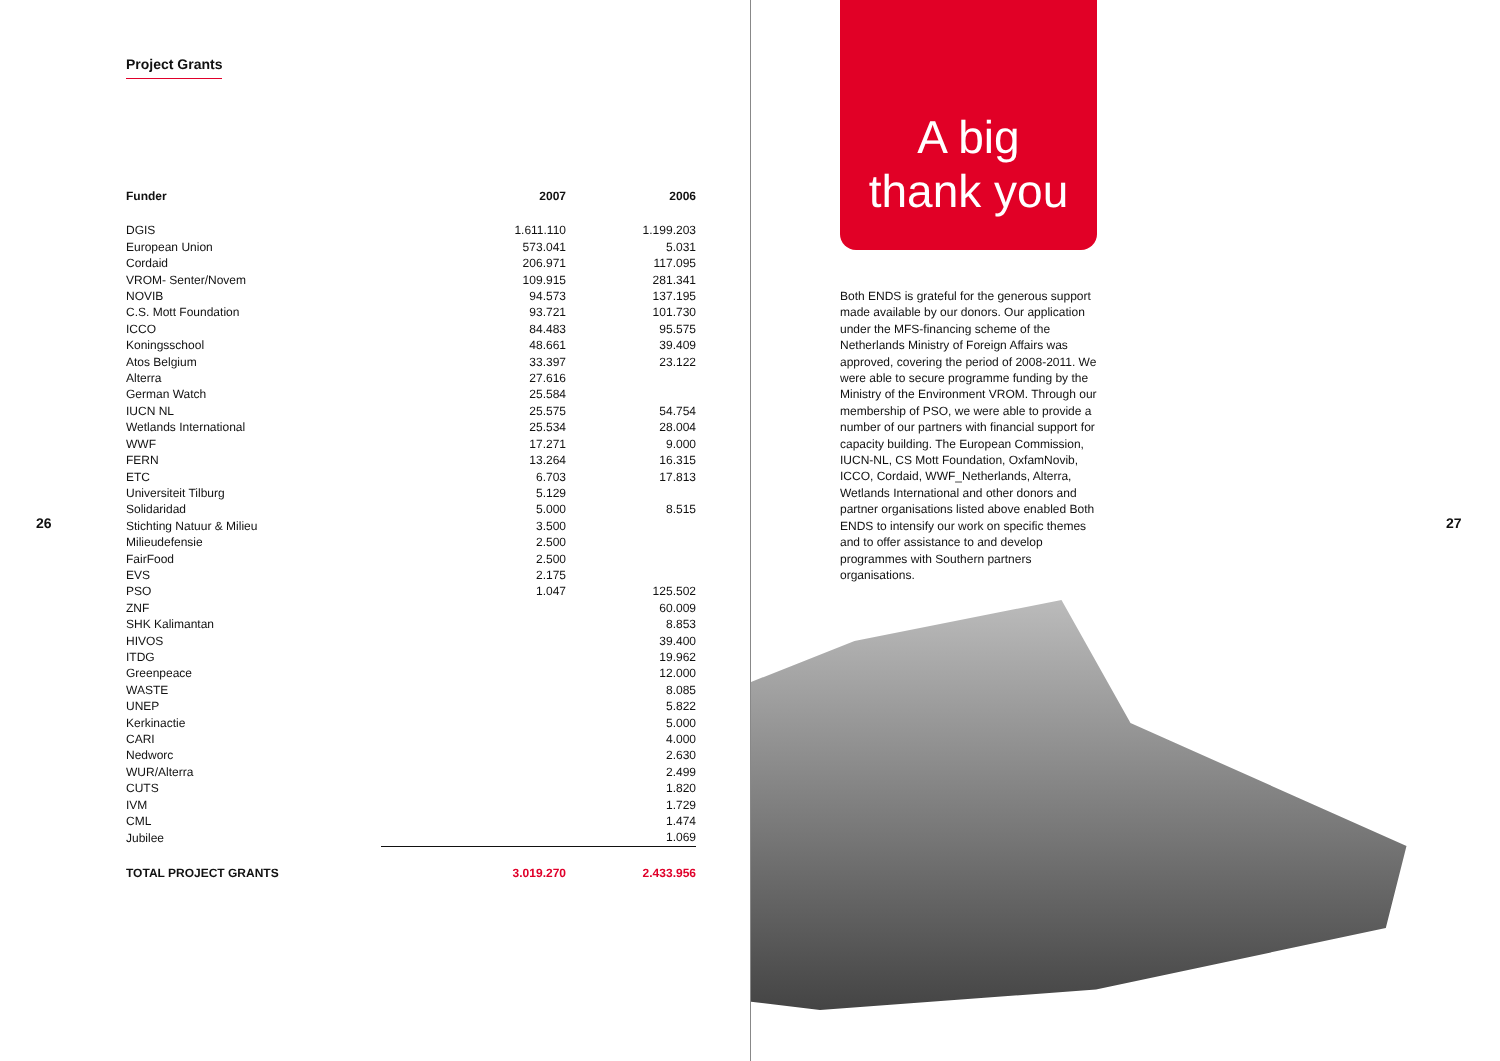Project Grants
| Funder | 2007 | 2006 |
| --- | --- | --- |
| DGIS | 1.611.110 | 1.199.203 |
| European Union | 573.041 | 5.031 |
| Cordaid | 206.971 | 117.095 |
| VROM- Senter/Novem | 109.915 | 281.341 |
| NOVIB | 94.573 | 137.195 |
| C.S. Mott Foundation | 93.721 | 101.730 |
| ICCO | 84.483 | 95.575 |
| Koningsschool | 48.661 | 39.409 |
| Atos Belgium | 33.397 | 23.122 |
| Alterra | 27.616 | |
| German Watch | 25.584 | |
| IUCN NL | 25.575 | 54.754 |
| Wetlands International | 25.534 | 28.004 |
| WWF | 17.271 | 9.000 |
| FERN | 13.264 | 16.315 |
| ETC | 6.703 | 17.813 |
| Universiteit Tilburg | 5.129 | |
| Solidaridad | 5.000 | 8.515 |
| Stichting Natuur & Milieu | 3.500 | |
| Milieudefensie | 2.500 | |
| FairFood | 2.500 | |
| EVS | 2.175 | |
| PSO | 1.047 | 125.502 |
| ZNF | | 60.009 |
| SHK Kalimantan | | 8.853 |
| HIVOS | | 39.400 |
| ITDG | | 19.962 |
| Greenpeace | | 12.000 |
| WASTE | | 8.085 |
| UNEP | | 5.822 |
| Kerkinactie | | 5.000 |
| CARI | | 4.000 |
| Nedworc | | 2.630 |
| WUR/Alterra | | 2.499 |
| CUTS | | 1.820 |
| IVM | | 1.729 |
| CML | | 1.474 |
| Jubilee | | 1.069 |
| TOTAL PROJECT GRANTS | 3.019.270 | 2.433.956 |
26
A big
thank you
Both ENDS is grateful for the generous support made available by our donors. Our application under the MFS-financing scheme of the Netherlands Ministry of Foreign Affairs was approved, covering the period of 2008-2011. We were able to secure programme funding by the Ministry of the Environment VROM. Through our membership of PSO, we were able to provide a number of our partners with financial support for capacity building. The European Commission, IUCN-NL, CS Mott Foundation, OxfamNovib, ICCO, Cordaid, WWF_Netherlands, Alterra, Wetlands International and other donors and partner organisations listed above enabled Both ENDS to intensify our work on specific themes and to offer assistance to and develop programmes with Southern partners organisations.
27